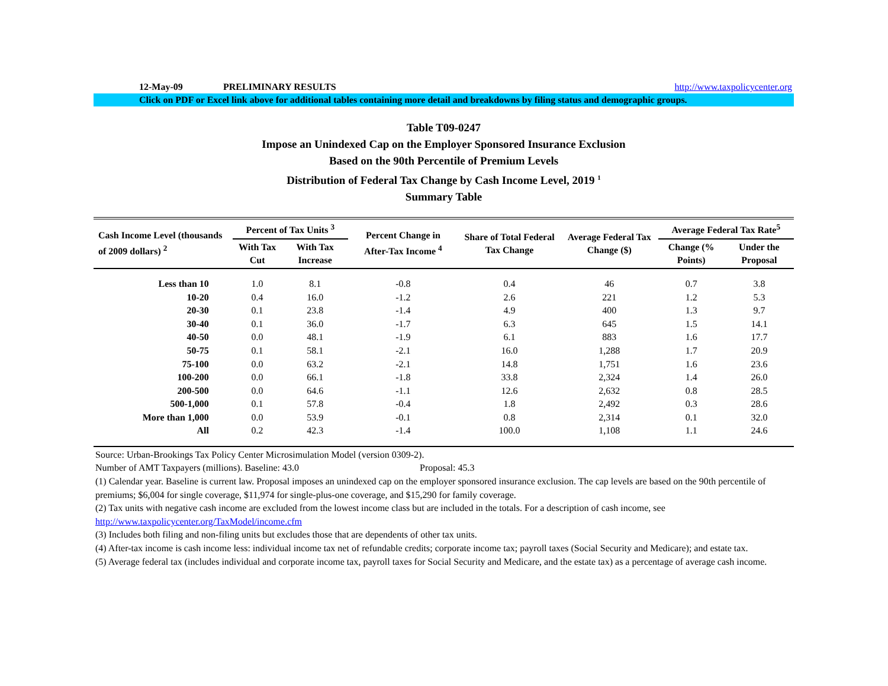12-May-09 PRELIMINARY RESULTS http://www.taxpolicycenter.org
Click on PDF or Excel link above for additional tables containing more detail and breakdowns by filing status and demographic groups.
Table T09-0247
Impose an Unindexed Cap on the Employer Sponsored Insurance Exclusion
Based on the 90th Percentile of Premium Levels
Distribution of Federal Tax Change by Cash Income Level, 2019 <sup>1</sup>
Summary Table
| Cash Income Level (thousands of 2009 dollars) <sup>2</sup> | Percent of Tax Units <sup>3</sup> | | Percent Change in After-Tax Income <sup>4</sup> | Share of Total Federal Tax Change | Average Federal Tax Change ($) | Average Federal Tax Rate<sup>5</sup> | |
| --- | --- | --- | --- | --- | --- | --- | --- |
| | With Tax Cut | With Tax Increase | | | | Change (% Points) | Under the Proposal |
| Less than 10 | 1.0 | 8.1 | -0.8 | 0.4 | 46 | 0.7 | 3.8 |
| 10-20 | 0.4 | 16.0 | -1.2 | 2.6 | 221 | 1.2 | 5.3 |
| 20-30 | 0.1 | 23.8 | -1.4 | 4.9 | 400 | 1.3 | 9.7 |
| 30-40 | 0.1 | 36.0 | -1.7 | 6.3 | 645 | 1.5 | 14.1 |
| 40-50 | 0.0 | 48.1 | -1.9 | 6.1 | 883 | 1.6 | 17.7 |
| 50-75 | 0.1 | 58.1 | -2.1 | 16.0 | 1,288 | 1.7 | 20.9 |
| 75-100 | 0.0 | 63.2 | -2.1 | 14.8 | 1,751 | 1.6 | 23.6 |
| 100-200 | 0.0 | 66.1 | -1.8 | 33.8 | 2,324 | 1.4 | 26.0 |
| 200-500 | 0.0 | 64.6 | -1.1 | 12.6 | 2,632 | 0.8 | 28.5 |
| 500-1,000 | 0.1 | 57.8 | -0.4 | 1.8 | 2,492 | 0.3 | 28.6 |
| More than 1,000 | 0.0 | 53.9 | -0.1 | 0.8 | 2,314 | 0.1 | 32.0 |
| All | 0.2 | 42.3 | -1.4 | 100.0 | 1,108 | 1.1 | 24.6 |
Source: Urban-Brookings Tax Policy Center Microsimulation Model (version 0309-2).
Number of AMT Taxpayers (millions). Baseline: 43.0 Proposal: 45.3
(1) Calendar year. Baseline is current law. Proposal imposes an unindexed cap on the employer sponsored insurance exclusion. The cap levels are based on the 90th percentile of premiums; $6,004 for single coverage, $11,974 for single-plus-one coverage, and $15,290 for family coverage.
(2) Tax units with negative cash income are excluded from the lowest income class but are included in the totals. For a description of cash income, see http://www.taxpolicycenter.org/TaxModel/income.cfm
(3) Includes both filing and non-filing units but excludes those that are dependents of other tax units.
(4) After-tax income is cash income less: individual income tax net of refundable credits; corporate income tax; payroll taxes (Social Security and Medicare); and estate tax.
(5) Average federal tax (includes individual and corporate income tax, payroll taxes for Social Security and Medicare, and the estate tax) as a percentage of average cash income.